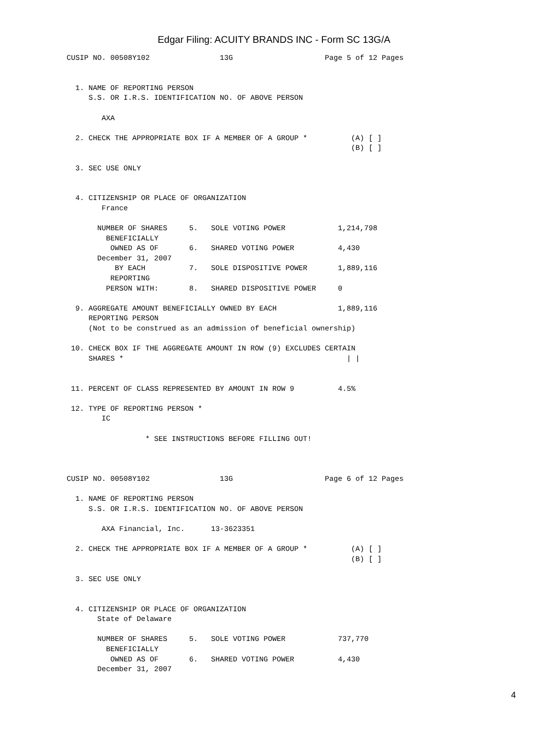Edgar Filing: ACUITY BRANDS INC - Form SC 13G/A
CUSIP NO. 00508Y102                13G                     Page 5 of 12 Pages


  1. NAME OF REPORTING PERSON
     S.S. OR I.R.S. IDENTIFICATION NO. OF ABOVE PERSON

        AXA

  2. CHECK THE APPROPRIATE BOX IF A MEMBER OF A GROUP *          (A) [ ]
                                                                 (B) [ ]

  3. SEC USE ONLY


  4. CITIZENSHIP OR PLACE OF ORGANIZATION
        France

       NUMBER OF SHARES     5.   SOLE VOTING POWER            1,214,798
         BENEFICIALLY
          OWNED AS OF       6.   SHARED VOTING POWER          4,430
       December 31, 2007
           BY EACH          7.   SOLE DISPOSITIVE POWER       1,889,116
          REPORTING
         PERSON WITH:       8.   SHARED DISPOSITIVE POWER     0

  9. AGGREGATE AMOUNT BENEFICIALLY OWNED BY EACH              1,889,116
     REPORTING PERSON
     (Not to be construed as an admission of beneficial ownership)

 10. CHECK BOX IF THE AGGREGATE AMOUNT IN ROW (9) EXCLUDES CERTAIN
     SHARES *                                                   | |


 11. PERCENT OF CLASS REPRESENTED BY AMOUNT IN ROW 9          4.5%

 12. TYPE OF REPORTING PERSON *
        IC

                  * SEE INSTRUCTIONS BEFORE FILLING OUT!



CUSIP NO. 00508Y102                13G                     Page 6 of 12 Pages

  1. NAME OF REPORTING PERSON
     S.S. OR I.R.S. IDENTIFICATION NO. OF ABOVE PERSON

        AXA Financial, Inc.      13-3623351

  2. CHECK THE APPROPRIATE BOX IF A MEMBER OF A GROUP *          (A) [ ]
                                                                 (B) [ ]

  3. SEC USE ONLY


  4. CITIZENSHIP OR PLACE OF ORGANIZATION
       State of Delaware

       NUMBER OF SHARES     5.   SOLE VOTING POWER            737,770
         BENEFICIALLY
          OWNED AS OF       6.   SHARED VOTING POWER          4,430
       December 31, 2007
4